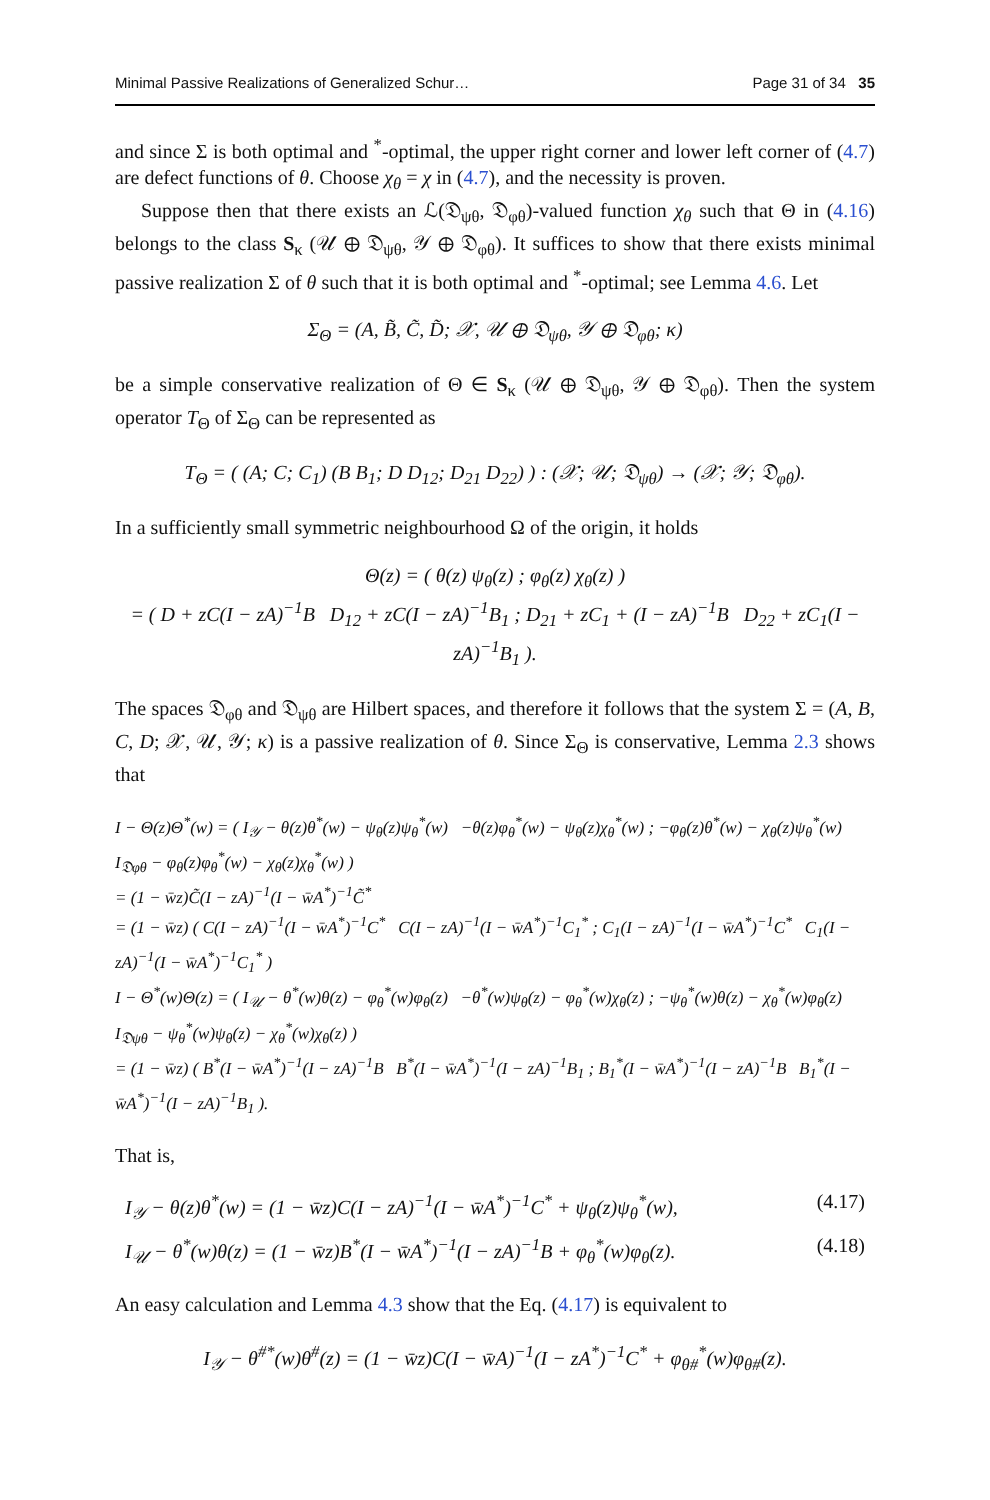Minimal Passive Realizations of Generalized Schur… Page 31 of 34 35
and since Σ is both optimal and <sup>*</sup>-optimal, the upper right corner and lower left corner of (4.7) are defect functions of θ. Choose χ<sub>θ</sub> = χ in (4.7), and the necessity is proven.
Suppose then that there exists an ℒ(𝔇<sub>ψθ</sub>, 𝔇<sub>φθ</sub>)-valued function χ<sub>θ</sub> such that Θ in (4.16) belongs to the class S<sub>κ</sub> (𝒰 ⊕ 𝔇<sub>ψθ</sub>, 𝒴 ⊕ 𝔇<sub>φθ</sub>). It suffices to show that there exists minimal passive realization Σ of θ such that it is both optimal and <sup>*</sup>-optimal; see Lemma 4.6. Let
Σ<sub>Θ</sub> = (A, B̃, C̃, D̃; 𝒳, 𝒰 ⊕ 𝔇<sub>ψθ</sub>, 𝒴 ⊕ 𝔇<sub>φθ</sub>; κ)
be a simple conservative realization of Θ ∈ S<sub>κ</sub> (𝒰 ⊕ 𝔇<sub>ψθ</sub>, 𝒴 ⊕ 𝔇<sub>φθ</sub>). Then the system operator T<sub>Θ</sub> of Σ<sub>Θ</sub> can be represented as
T<sub>Θ</sub> = ( (A; C; C<sub>1</sub>) (B B<sub>1</sub>; D D<sub>12</sub>; D<sub>21</sub> D<sub>22</sub>) ) : (𝒳; 𝒰; 𝔇<sub>ψθ</sub>) → (𝒳; 𝒴; 𝔇<sub>φθ</sub>).
In a sufficiently small symmetric neighbourhood Ω of the origin, it holds
Θ(z) = ( θ(z) ψ<sub>θ</sub>(z) ; φ<sub>θ</sub>(z) χ<sub>θ</sub>(z) )
= ( D + zC(I − zA)<sup>−1</sup>B D<sub>12</sub> + zC(I − zA)<sup>−1</sup>B<sub>1</sub> ; D<sub>21</sub> + zC<sub>1</sub> + (I − zA)<sup>−1</sup>B D<sub>22</sub> + zC<sub>1</sub>(I − zA)<sup>−1</sup>B<sub>1</sub> ).
The spaces 𝔇<sub>φθ</sub> and 𝔇<sub>ψθ</sub> are Hilbert spaces, and therefore it follows that the system Σ = (A, B, C, D; 𝒳, 𝒰, 𝒴; κ) is a passive realization of θ. Since Σ<sub>Θ</sub> is conservative, Lemma 2.3 shows that
I − Θ(z)Θ<sup>*</sup>(w) = ( I<sub>𝒴</sub> − θ(z)θ<sup>*</sup>(w) − ψ<sub>θ</sub>(z)ψ<sub>θ</sub><sup>*</sup>(w) −θ(z)φ<sub>θ</sub><sup>*</sup>(w) − ψ<sub>θ</sub>(z)χ<sub>θ</sub><sup>*</sup>(w) ; −φ<sub>θ</sub>(z)θ<sup>*</sup>(w) − χ<sub>θ</sub>(z)ψ<sub>θ</sub><sup>*</sup>(w) I<sub>𝔇φθ</sub> − φ<sub>θ</sub>(z)φ<sub>θ</sub><sup>*</sup>(w) − χ<sub>θ</sub>(z)χ<sub>θ</sub><sup>*</sup>(w) )
= (1 − w̄z)C̃(I − zA)<sup>−1</sup>(I − w̄A<sup>*</sup>)<sup>−1</sup>C̃<sup>*</sup>
= (1 − w̄z) ( C(I − zA)<sup>−1</sup>(I − w̄A<sup>*</sup>)<sup>−1</sup>C<sup>*</sup> C(I − zA)<sup>−1</sup>(I − w̄A<sup>*</sup>)<sup>−1</sup>C<sub>1</sub><sup>*</sup> ; C<sub>1</sub>(I − zA)<sup>−1</sup>(I − w̄A<sup>*</sup>)<sup>−1</sup>C<sup>*</sup> C<sub>1</sub>(I − zA)<sup>−1</sup>(I − w̄A<sup>*</sup>)<sup>−1</sup>C<sub>1</sub><sup>*</sup> )
I − Θ<sup>*</sup>(w)Θ(z) = ( I<sub>𝒰</sub> − θ<sup>*</sup>(w)θ(z) − φ<sub>θ</sub><sup>*</sup>(w)φ<sub>θ</sub>(z) −θ<sup>*</sup>(w)ψ<sub>θ</sub>(z) − φ<sub>θ</sub><sup>*</sup>(w)χ<sub>θ</sub>(z) ; −ψ<sub>θ</sub><sup>*</sup>(w)θ(z) − χ<sub>θ</sub><sup>*</sup>(w)φ<sub>θ</sub>(z) I<sub>𝔇ψθ</sub> − ψ<sub>θ</sub><sup>*</sup>(w)ψ<sub>θ</sub>(z) − χ<sub>θ</sub><sup>*</sup>(w)χ<sub>θ</sub>(z) )
= (1 − w̄z) ( B<sup>*</sup>(I − w̄A<sup>*</sup>)<sup>−1</sup>(I − zA)<sup>−1</sup>B B<sup>*</sup>(I − w̄A<sup>*</sup>)<sup>−1</sup>(I − zA)<sup>−1</sup>B<sub>1</sub> ; B<sub>1</sub><sup>*</sup>(I − w̄A<sup>*</sup>)<sup>−1</sup>(I − zA)<sup>−1</sup>B B<sub>1</sub><sup>*</sup>(I − w̄A<sup>*</sup>)<sup>−1</sup>(I − zA)<sup>−1</sup>B<sub>1</sub> ).
That is,
I<sub>𝒴</sub> − θ(z)θ<sup>*</sup>(w) = (1 − w̄z)C(I − zA)<sup>−1</sup>(I − w̄A<sup>*</sup>)<sup>−1</sup>C<sup>*</sup> + ψ<sub>θ</sub>(z)ψ<sub>θ</sub><sup>*</sup>(w), (4.17)
I<sub>𝒰</sub> − θ<sup>*</sup>(w)θ(z) = (1 − w̄z)B<sup>*</sup>(I − w̄A<sup>*</sup>)<sup>−1</sup>(I − zA)<sup>−1</sup>B + φ<sub>θ</sub><sup>*</sup>(w)φ<sub>θ</sub>(z). (4.18)
An easy calculation and Lemma 4.3 show that the Eq. (4.17) is equivalent to
I<sub>𝒴</sub> − θ<sup>#*</sup>(w)θ<sup>#</sup>(z) = (1 − w̄z)C(I − w̄A)<sup>−1</sup>(I − zA<sup>*</sup>)<sup>−1</sup>C<sup>*</sup> + φ<sub>θ#</sub><sup>*</sup>(w)φ<sub>θ#</sub>(z).